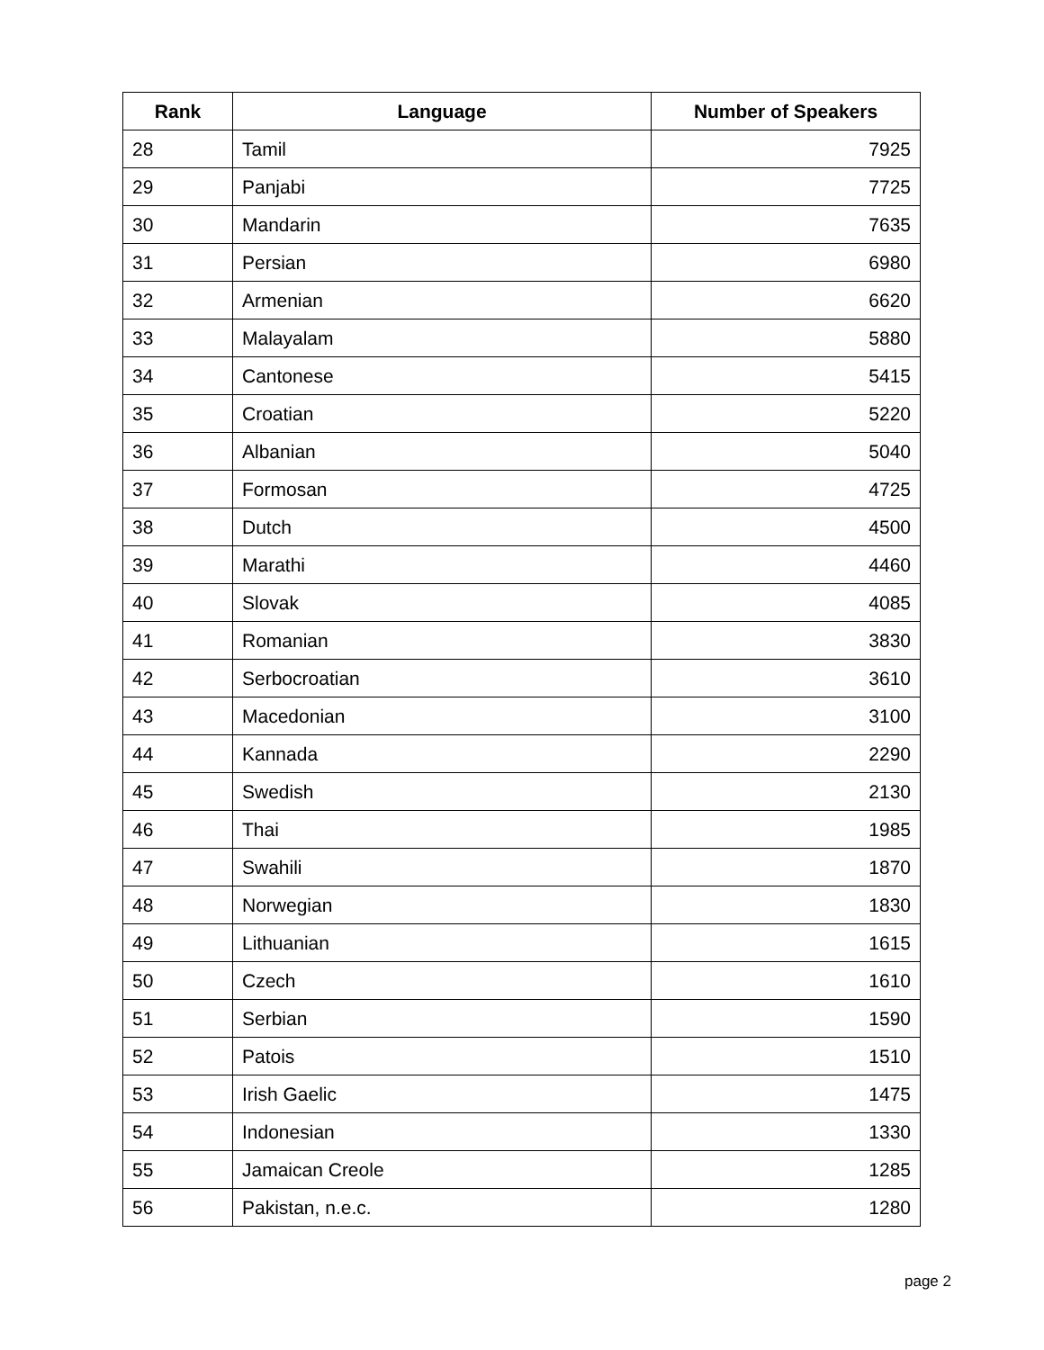| Rank | Language | Number of Speakers |
| --- | --- | --- |
| 28 | Tamil | 7925 |
| 29 | Panjabi | 7725 |
| 30 | Mandarin | 7635 |
| 31 | Persian | 6980 |
| 32 | Armenian | 6620 |
| 33 | Malayalam | 5880 |
| 34 | Cantonese | 5415 |
| 35 | Croatian | 5220 |
| 36 | Albanian | 5040 |
| 37 | Formosan | 4725 |
| 38 | Dutch | 4500 |
| 39 | Marathi | 4460 |
| 40 | Slovak | 4085 |
| 41 | Romanian | 3830 |
| 42 | Serbocroatian | 3610 |
| 43 | Macedonian | 3100 |
| 44 | Kannada | 2290 |
| 45 | Swedish | 2130 |
| 46 | Thai | 1985 |
| 47 | Swahili | 1870 |
| 48 | Norwegian | 1830 |
| 49 | Lithuanian | 1615 |
| 50 | Czech | 1610 |
| 51 | Serbian | 1590 |
| 52 | Patois | 1510 |
| 53 | Irish Gaelic | 1475 |
| 54 | Indonesian | 1330 |
| 55 | Jamaican Creole | 1285 |
| 56 | Pakistan, n.e.c. | 1280 |
page 2